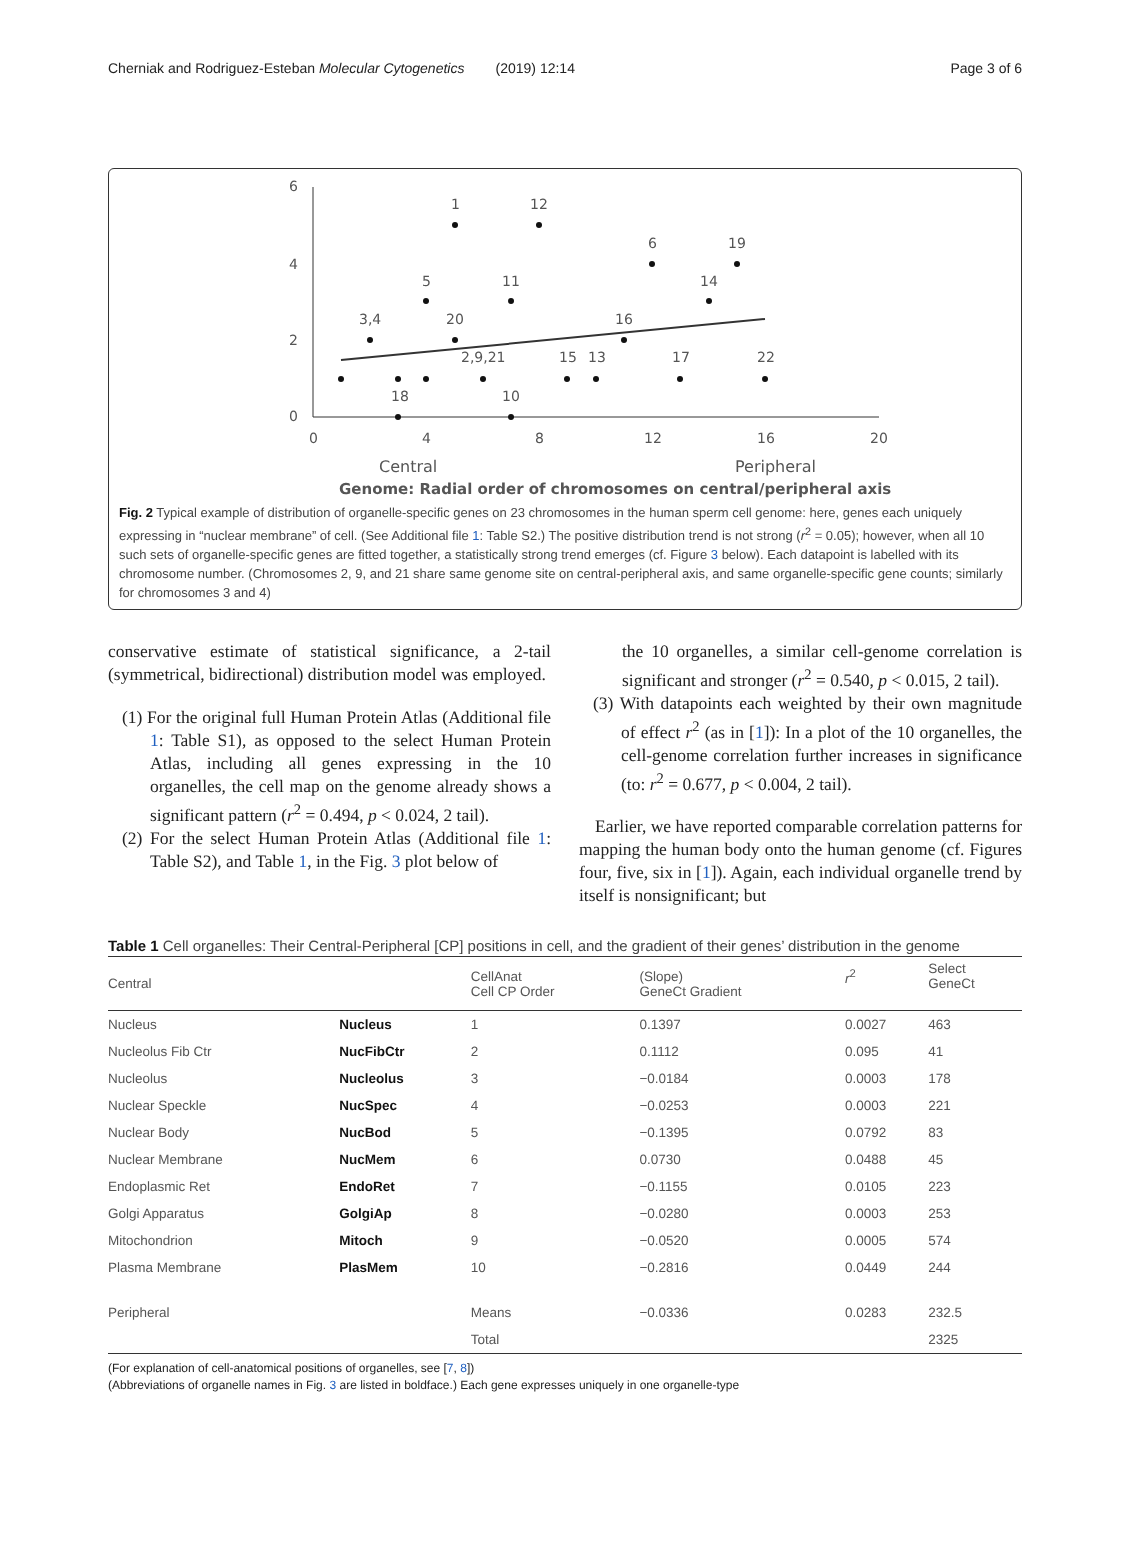Cherniak and Rodriguez-Esteban Molecular Cytogenetics (2019) 12:14 Page 3 of 6
6
4
2
0
0
4
8
12
16
20
1
12
6
19
5
11
14
3,4
20
16
2,9,21
15
13
17
22
18
10
Central
Peripheral
Genome: Radial order of chromosomes on central/peripheral axis
Fig. 2 Typical example of distribution of organelle-specific genes on 23 chromosomes in the human sperm cell genome: here, genes each uniquely expressing in “nuclear membrane” of cell. (See Additional file 1: Table S2.) The positive distribution trend is not strong (r<sup>2</sup> = 0.05); however, when all 10 such sets of organelle-specific genes are fitted together, a statistically strong trend emerges (cf. Figure 3 below). Each datapoint is labelled with its chromosome number. (Chromosomes 2, 9, and 21 share same genome site on central-peripheral axis, and same organelle-specific gene counts; similarly for chromosomes 3 and 4)
conservative estimate of statistical significance, a 2-tail (symmetrical, bidirectional) distribution model was employed.
(1) For the original full Human Protein Atlas (Additional file 1: Table S1), as opposed to the select Human Protein Atlas, including all genes expressing in the 10 organelles, the cell map on the genome already shows a significant pattern (r<sup>2</sup> = 0.494, p < 0.024, 2 tail).
(2) For the select Human Protein Atlas (Additional file 1: Table S2), and Table 1, in the Fig. 3 plot below of
the 10 organelles, a similar cell-genome correlation is significant and stronger (r<sup>2</sup> = 0.540, p < 0.015, 2 tail).
(3) With datapoints each weighted by their own magnitude of effect r<sup>2</sup> (as in [1]): In a plot of the 10 organelles, the cell-genome correlation further increases in significance (to: r<sup>2</sup> = 0.677, p < 0.004, 2 tail).
Earlier, we have reported comparable correlation patterns for mapping the human body onto the human genome (cf. Figures four, five, six in [1]). Again, each individual organelle trend by itself is nonsignificant; but
Table 1 Cell organelles: Their Central-Peripheral [CP] positions in cell, and the gradient of their genes’ distribution in the genome
| Central | | CellAnat Cell CP Order | (Slope) GeneCt Gradient | r<sup>2</sup> | Select GeneCt |
| --- | --- | --- | --- | --- | --- |
| Nucleus | Nucleus | 1 | 0.1397 | 0.0027 | 463 |
| Nucleolus Fib Ctr | NucFibCtr | 2 | 0.1112 | 0.095 | 41 |
| Nucleolus | Nucleolus | 3 | −0.0184 | 0.0003 | 178 |
| Nuclear Speckle | NucSpec | 4 | −0.0253 | 0.0003 | 221 |
| Nuclear Body | NucBod | 5 | −0.1395 | 0.0792 | 83 |
| Nuclear Membrane | NucMem | 6 | 0.0730 | 0.0488 | 45 |
| Endoplasmic Ret | EndoRet | 7 | −0.1155 | 0.0105 | 223 |
| Golgi Apparatus | GolgiAp | 8 | −0.0280 | 0.0003 | 253 |
| Mitochondrion | Mitoch | 9 | −0.0520 | 0.0005 | 574 |
| Plasma Membrane | PlasMem | 10 | −0.2816 | 0.0449 | 244 |
| Peripheral | | Means | −0.0336 | 0.0283 | 232.5 |
| | | Total | | | 2325 |
(For explanation of cell-anatomical positions of organelles, see [7, 8])
(Abbreviations of organelle names in Fig. 3 are listed in boldface.) Each gene expresses uniquely in one organelle-type